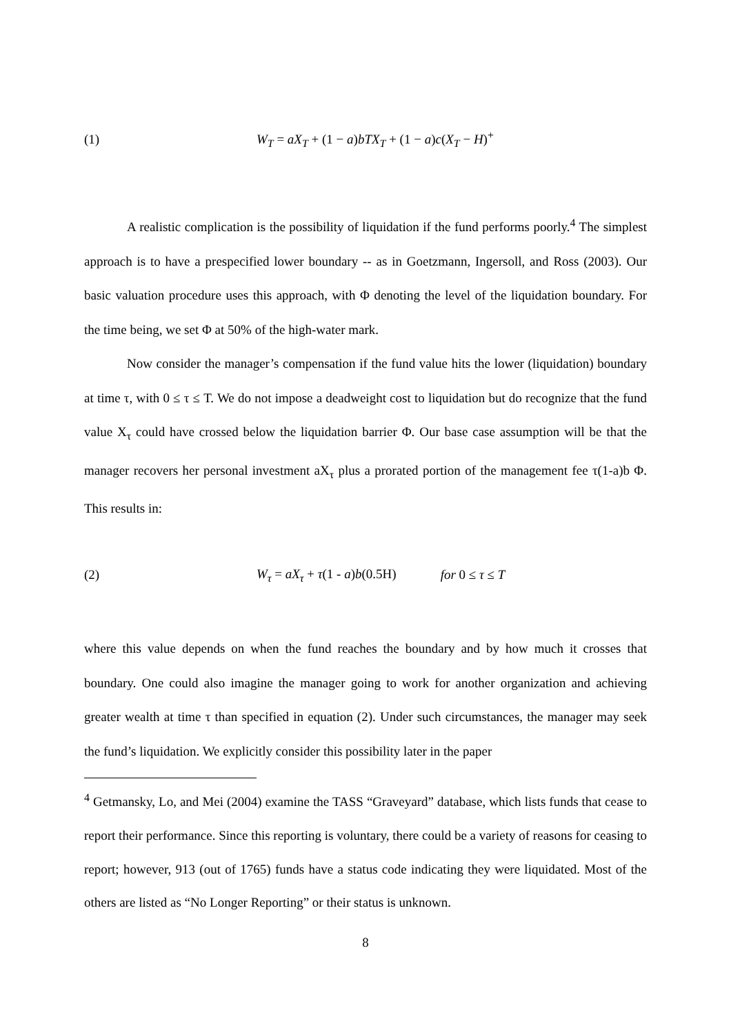(1) W<sub>T</sub> = aX<sub>T</sub> + (1 − a)bTX<sub>T</sub> + (1 − a)c(X<sub>T</sub> − H)<sup>+</sup>
A realistic complication is the possibility of liquidation if the fund performs poorly.<sup>4</sup> The simplest approach is to have a prespecified lower boundary -- as in Goetzmann, Ingersoll, and Ross (2003). Our basic valuation procedure uses this approach, with Φ denoting the level of the liquidation boundary. For the time being, we set Φ at 50% of the high-water mark.
Now consider the manager’s compensation if the fund value hits the lower (liquidation) boundary at time τ, with 0 ≤ τ ≤ T. We do not impose a deadweight cost to liquidation but do recognize that the fund value X<sub>τ</sub> could have crossed below the liquidation barrier Φ. Our base case assumption will be that the manager recovers her personal investment aX<sub>τ</sub> plus a prorated portion of the management fee τ(1-a)b Φ. This results in:
(2) W<sub>τ</sub> = aX<sub>τ</sub> + τ(1 - a)b(0.5H) for 0 ≤ τ ≤ T
where this value depends on when the fund reaches the boundary and by how much it crosses that boundary. One could also imagine the manager going to work for another organization and achieving greater wealth at time τ than specified in equation (2). Under such circumstances, the manager may seek the fund’s liquidation. We explicitly consider this possibility later in the paper
<sup>4</sup> Getmansky, Lo, and Mei (2004) examine the TASS “Graveyard” database, which lists funds that cease to report their performance. Since this reporting is voluntary, there could be a variety of reasons for ceasing to report; however, 913 (out of 1765) funds have a status code indicating they were liquidated. Most of the others are listed as “No Longer Reporting” or their status is unknown.
8